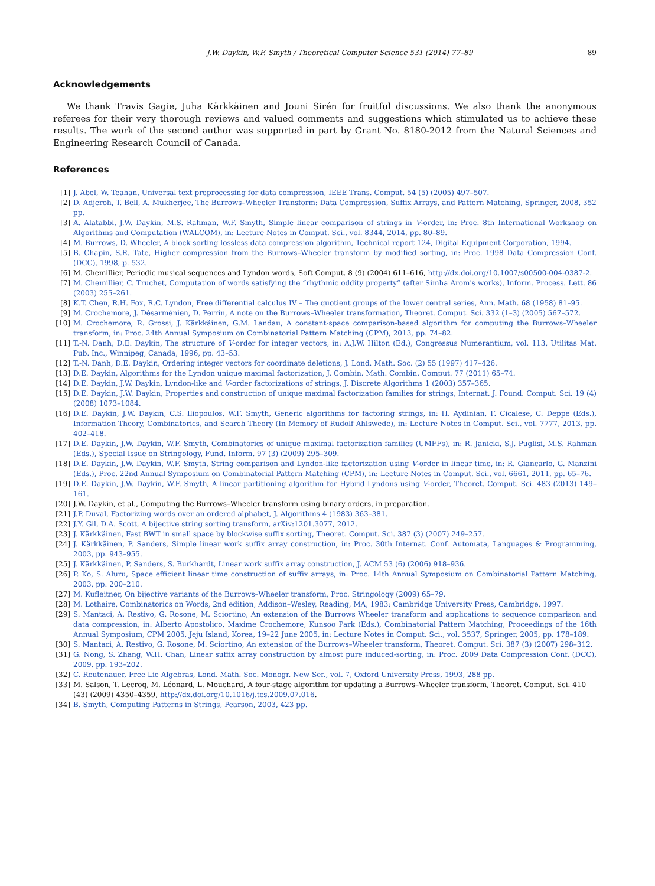J.W. Daykin, W.F. Smyth / Theoretical Computer Science 531 (2014) 77–89 89
Acknowledgements
We thank Travis Gagie, Juha Kärkkäinen and Jouni Sirén for fruitful discussions. We also thank the anonymous referees for their very thorough reviews and valued comments and suggestions which stimulated us to achieve these results. The work of the second author was supported in part by Grant No. 8180-2012 from the Natural Sciences and Engineering Research Council of Canada.
References
[1] J. Abel, W. Teahan, Universal text preprocessing for data compression, IEEE Trans. Comput. 54 (5) (2005) 497–507.
[2] D. Adjeroh, T. Bell, A. Mukherjee, The Burrows–Wheeler Transform: Data Compression, Suffix Arrays, and Pattern Matching, Springer, 2008, 352 pp.
[3] A. Alatabbi, J.W. Daykin, M.S. Rahman, W.F. Smyth, Simple linear comparison of strings in V-order, in: Proc. 8th International Workshop on Algorithms and Computation (WALCOM), in: Lecture Notes in Comput. Sci., vol. 8344, 2014, pp. 80–89.
[4] M. Burrows, D. Wheeler, A block sorting lossless data compression algorithm, Technical report 124, Digital Equipment Corporation, 1994.
[5] B. Chapin, S.R. Tate, Higher compression from the Burrows–Wheeler transform by modified sorting, in: Proc. 1998 Data Compression Conf. (DCC), 1998, p. 532.
[6] M. Chemillier, Periodic musical sequences and Lyndon words, Soft Comput. 8 (9) (2004) 611–616, http://dx.doi.org/10.1007/s00500-004-0387-2.
[7] M. Chemillier, C. Truchet, Computation of words satisfying the “rhythmic oddity property” (after Simha Arom's works), Inform. Process. Lett. 86 (2003) 255–261.
[8] K.T. Chen, R.H. Fox, R.C. Lyndon, Free differential calculus IV – The quotient groups of the lower central series, Ann. Math. 68 (1958) 81–95.
[9] M. Crochemore, J. Désarménien, D. Perrin, A note on the Burrows–Wheeler transformation, Theoret. Comput. Sci. 332 (1–3) (2005) 567–572.
[10] M. Crochemore, R. Grossi, J. Kärkkäinen, G.M. Landau, A constant-space comparison-based algorithm for computing the Burrows–Wheeler transform, in: Proc. 24th Annual Symposium on Combinatorial Pattern Matching (CPM), 2013, pp. 74–82.
[11] T.-N. Danh, D.E. Daykin, The structure of V-order for integer vectors, in: A.J.W. Hilton (Ed.), Congressus Numerantium, vol. 113, Utilitas Mat. Pub. Inc., Winnipeg, Canada, 1996, pp. 43–53.
[12] T.-N. Danh, D.E. Daykin, Ordering integer vectors for coordinate deletions, J. Lond. Math. Soc. (2) 55 (1997) 417–426.
[13] D.E. Daykin, Algorithms for the Lyndon unique maximal factorization, J. Combin. Math. Combin. Comput. 77 (2011) 65–74.
[14] D.E. Daykin, J.W. Daykin, Lyndon-like and V-order factorizations of strings, J. Discrete Algorithms 1 (2003) 357–365.
[15] D.E. Daykin, J.W. Daykin, Properties and construction of unique maximal factorization families for strings, Internat. J. Found. Comput. Sci. 19 (4) (2008) 1073–1084.
[16] D.E. Daykin, J.W. Daykin, C.S. Iliopoulos, W.F. Smyth, Generic algorithms for factoring strings, in: H. Aydinian, F. Cicalese, C. Deppe (Eds.), Information Theory, Combinatorics, and Search Theory (In Memory of Rudolf Ahlswede), in: Lecture Notes in Comput. Sci., vol. 7777, 2013, pp. 402–418.
[17] D.E. Daykin, J.W. Daykin, W.F. Smyth, Combinatorics of unique maximal factorization families (UMFFs), in: R. Janicki, S.J. Puglisi, M.S. Rahman (Eds.), Special Issue on Stringology, Fund. Inform. 97 (3) (2009) 295–309.
[18] D.E. Daykin, J.W. Daykin, W.F. Smyth, String comparison and Lyndon-like factorization using V-order in linear time, in: R. Giancarlo, G. Manzini (Eds.), Proc. 22nd Annual Symposium on Combinatorial Pattern Matching (CPM), in: Lecture Notes in Comput. Sci., vol. 6661, 2011, pp. 65–76.
[19] D.E. Daykin, J.W. Daykin, W.F. Smyth, A linear partitioning algorithm for Hybrid Lyndons using V-order, Theoret. Comput. Sci. 483 (2013) 149–161.
[20] J.W. Daykin, et al., Computing the Burrows–Wheeler transform using binary orders, in preparation.
[21] J.P. Duval, Factorizing words over an ordered alphabet, J. Algorithms 4 (1983) 363–381.
[22] J.Y. Gil, D.A. Scott, A bijective string sorting transform, arXiv:1201.3077, 2012.
[23] J. Kärkkäinen, Fast BWT in small space by blockwise suffix sorting, Theoret. Comput. Sci. 387 (3) (2007) 249–257.
[24] J. Kärkkäinen, P. Sanders, Simple linear work suffix array construction, in: Proc. 30th Internat. Conf. Automata, Languages & Programming, 2003, pp. 943–955.
[25] J. Kärkkäinen, P. Sanders, S. Burkhardt, Linear work suffix array construction, J. ACM 53 (6) (2006) 918–936.
[26] P. Ko, S. Aluru, Space efficient linear time construction of suffix arrays, in: Proc. 14th Annual Symposium on Combinatorial Pattern Matching, 2003, pp. 200–210.
[27] M. Kufleitner, On bijective variants of the Burrows–Wheeler transform, Proc. Stringology (2009) 65–79.
[28] M. Lothaire, Combinatorics on Words, 2nd edition, Addison–Wesley, Reading, MA, 1983; Cambridge University Press, Cambridge, 1997.
[29] S. Mantaci, A. Restivo, G. Rosone, M. Sciortino, An extension of the Burrows Wheeler transform and applications to sequence comparison and data compression, in: Alberto Apostolico, Maxime Crochemore, Kunsoo Park (Eds.), Combinatorial Pattern Matching, Proceedings of the 16th Annual Symposium, CPM 2005, Jeju Island, Korea, 19–22 June 2005, in: Lecture Notes in Comput. Sci., vol. 3537, Springer, 2005, pp. 178–189.
[30] S. Mantaci, A. Restivo, G. Rosone, M. Sciortino, An extension of the Burrows–Wheeler transform, Theoret. Comput. Sci. 387 (3) (2007) 298–312.
[31] G. Nong, S. Zhang, W.H. Chan, Linear suffix array construction by almost pure induced-sorting, in: Proc. 2009 Data Compression Conf. (DCC), 2009, pp. 193–202.
[32] C. Reutenauer, Free Lie Algebras, Lond. Math. Soc. Monogr. New Ser., vol. 7, Oxford University Press, 1993, 288 pp.
[33] M. Salson, T. Lecroq, M. Léonard, L. Mouchard, A four-stage algorithm for updating a Burrows–Wheeler transform, Theoret. Comput. Sci. 410 (43) (2009) 4350–4359, http://dx.doi.org/10.1016/j.tcs.2009.07.016.
[34] B. Smyth, Computing Patterns in Strings, Pearson, 2003, 423 pp.